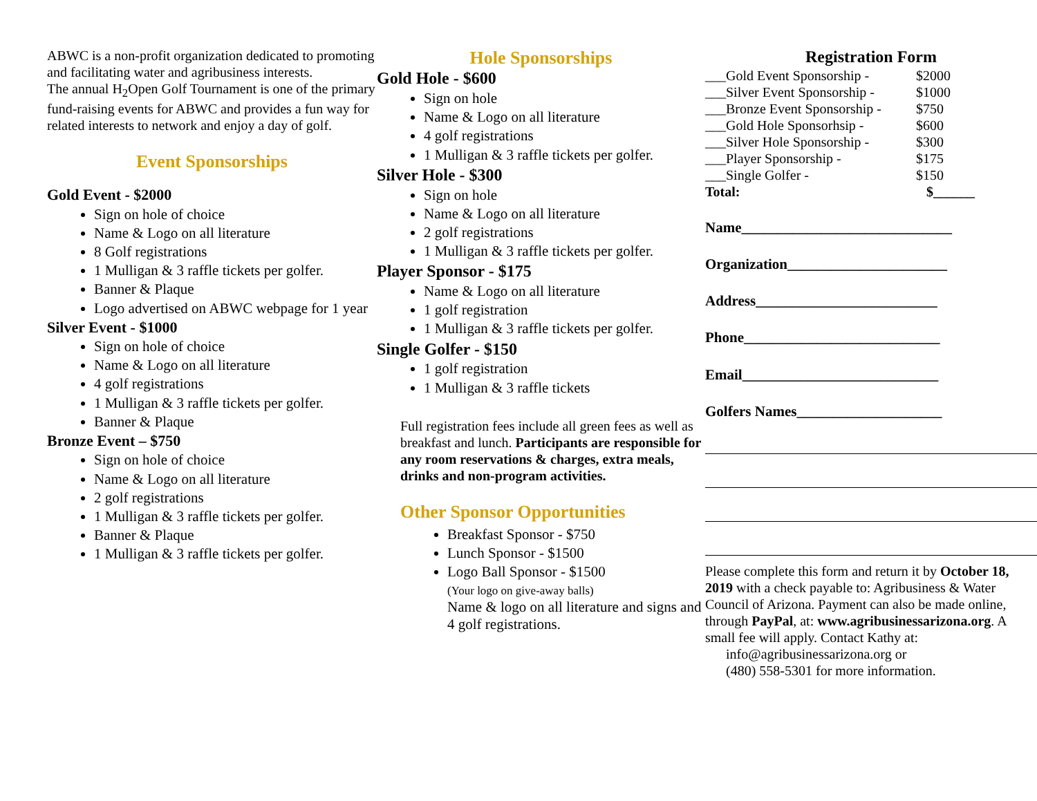ABWC is a non-profit organization dedicated to promoting and facilitating water and agribusiness interests.
The annual H<sub>2</sub>Open Golf Tournament is one of the primary fund-raising events for ABWC and provides a fun way for related interests to network and enjoy a day of golf.
Event Sponsorships
Gold Event - $2000
Sign on hole of choice
Name & Logo on all literature
8 Golf registrations
1 Mulligan & 3 raffle tickets per golfer.
Banner & Plaque
Logo advertised on ABWC webpage for 1 year
Silver Event - $1000
Sign on hole of choice
Name & Logo on all literature
4 golf registrations
1 Mulligan & 3 raffle tickets per golfer.
Banner & Plaque
Bronze Event – $750
Sign on hole of choice
Name & Logo on all literature
2 golf registrations
1 Mulligan & 3 raffle tickets per golfer.
Banner & Plaque
1 Mulligan & 3 raffle tickets per golfer.
Hole Sponsorships
Gold Hole - $600
Sign on hole
Name & Logo on all literature
4 golf registrations
1 Mulligan & 3 raffle tickets per golfer.
Silver Hole - $300
Sign on hole
Name & Logo on all literature
2 golf registrations
1 Mulligan & 3 raffle tickets per golfer.
Player Sponsor - $175
Name & Logo on all literature
1 golf registration
1 Mulligan & 3 raffle tickets per golfer.
Single Golfer - $150
1 golf registration
1 Mulligan & 3 raffle tickets
Full registration fees include all green fees as well as breakfast and lunch. Participants are responsible for any room reservations & charges, extra meals, drinks and non-program activities.
Other Sponsor Opportunities
Breakfast Sponsor - $750
Lunch Sponsor - $1500
Logo Ball Sponsor - $1500
(Your logo on give-away balls)
Name & logo on all literature and signs and 4 golf registrations.
Registration Form
___Gold Event Sponsorship - $2000
___Silver Event Sponsorship - $1000
___Bronze Event Sponsorship - $750
___Gold Hole Sponsorhsip - $600
___Silver Hole Sponsorship - $300
___Player Sponsorship - $175
___Single Golfer - $150
Total: $______
Name_____________________________
Organization______________________
Address_________________________
Phone___________________________
Email___________________________
Golfers Names____________________
Please complete this form and return it by October 18, 2019 with a check payable to: Agribusiness & Water Council of Arizona. Payment can also be made online, through PayPal, at: www.agribusinessarizona.org. A small fee will apply. Contact Kathy at:
info@agribusinessarizona.org or
(480) 558-5301 for more information.